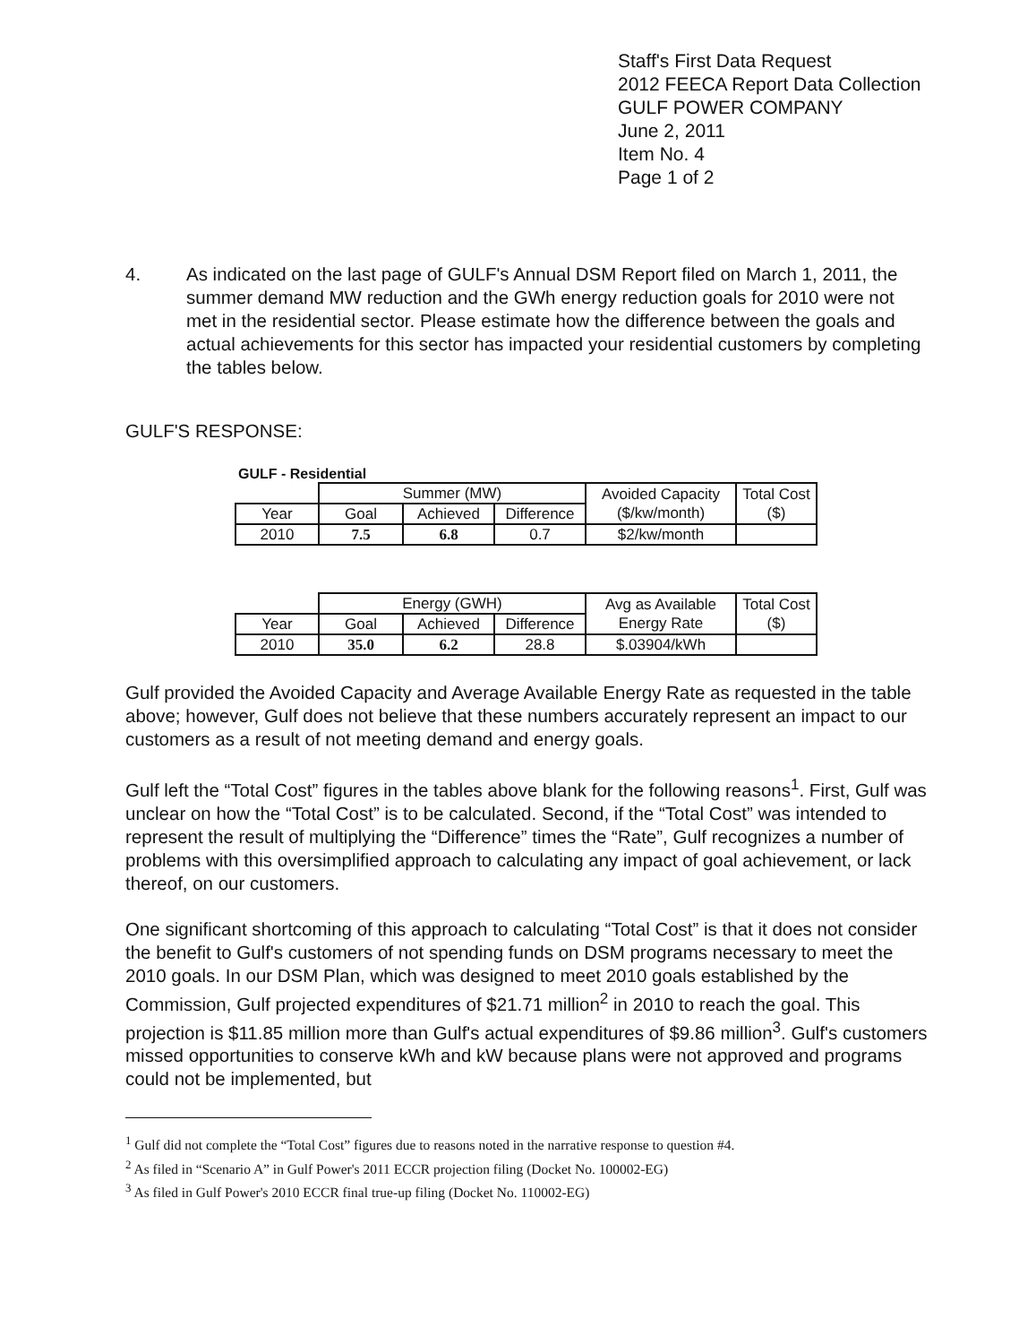Staff's First Data Request
2012 FEECA Report Data Collection
GULF POWER COMPANY
June 2, 2011
Item No. 4
Page 1 of 2
4. As indicated on the last page of GULF's Annual DSM Report filed on March 1, 2011, the summer demand MW reduction and the GWh energy reduction goals for 2010 were not met in the residential sector. Please estimate how the difference between the goals and actual achievements for this sector has impacted your residential customers by completing the tables below.
GULF'S RESPONSE:
GULF - Residential
| | Summer (MW) | | | Avoided Capacity ($/kw/month) | Total Cost ($) |
| Year | Goal | Achieved | Difference | | |
| 2010 | 7.5 | 6.8 | 0.7 | $2/kw/month | |
| | Energy (GWH) | | | Avg as Available Energy Rate | Total Cost ($) |
| Year | Goal | Achieved | Difference | | |
| 2010 | 35.0 | 6.2 | 28.8 | $.03904/kWh | |
Gulf provided the Avoided Capacity and Average Available Energy Rate as requested in the table above; however, Gulf does not believe that these numbers accurately represent an impact to our customers as a result of not meeting demand and energy goals.
Gulf left the “Total Cost” figures in the tables above blank for the following reasons<sup>1</sup>. First, Gulf was unclear on how the “Total Cost” is to be calculated. Second, if the “Total Cost” was intended to represent the result of multiplying the “Difference” times the “Rate”, Gulf recognizes a number of problems with this oversimplified approach to calculating any impact of goal achievement, or lack thereof, on our customers.
One significant shortcoming of this approach to calculating “Total Cost” is that it does not consider the benefit to Gulf's customers of not spending funds on DSM programs necessary to meet the 2010 goals. In our DSM Plan, which was designed to meet 2010 goals established by the Commission, Gulf projected expenditures of $21.71 million<sup>2</sup> in 2010 to reach the goal. This projection is $11.85 million more than Gulf's actual expenditures of $9.86 million<sup>3</sup>. Gulf's customers missed opportunities to conserve kWh and kW because plans were not approved and programs could not be implemented, but
<sup>1</sup> Gulf did not complete the “Total Cost” figures due to reasons noted in the narrative response to question #4.
<sup>2</sup> As filed in “Scenario A” in Gulf Power's 2011 ECCR projection filing (Docket No. 100002-EG)
<sup>3</sup> As filed in Gulf Power's 2010 ECCR final true-up filing (Docket No. 110002-EG)